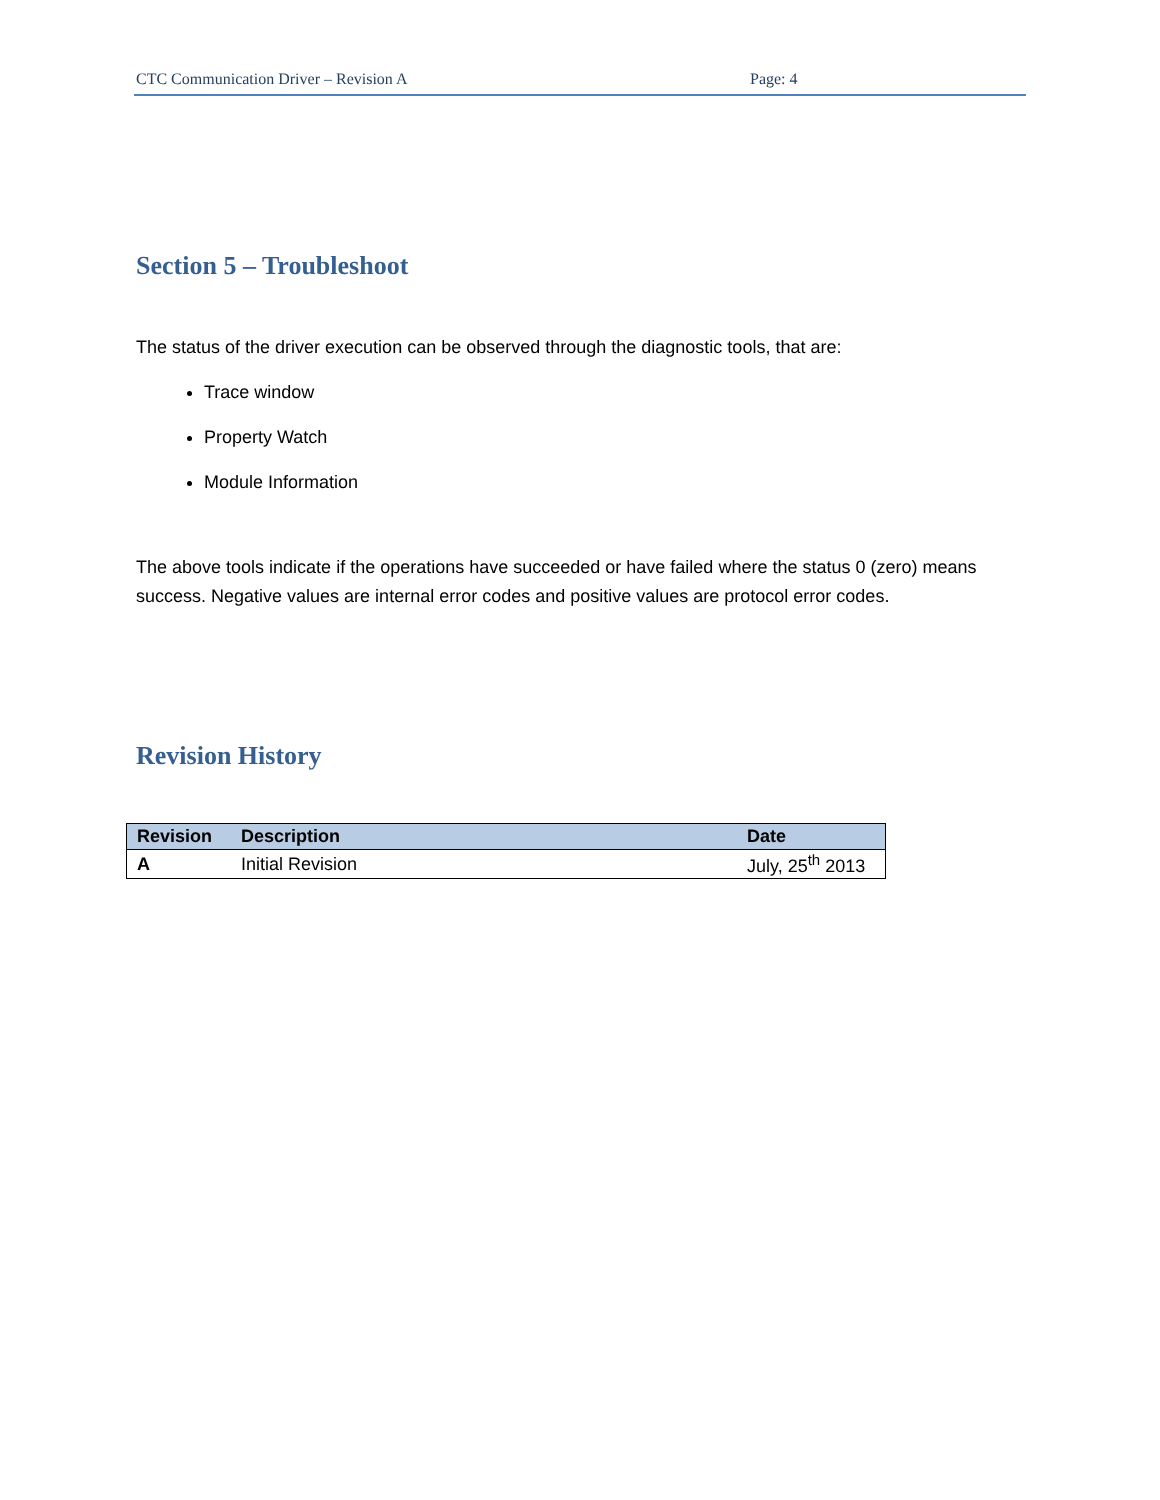CTC Communication Driver – Revision A Page: 4
Section 5 – Troubleshoot
The status of the driver execution can be observed through the diagnostic tools, that are:
Trace window
Property Watch
Module Information
The above tools indicate if the operations have succeeded or have failed where the status 0 (zero) means success. Negative values are internal error codes and positive values are protocol error codes.
Revision History
| Revision | Description | Date |
| --- | --- | --- |
| A | Initial Revision | July, 25<sup>th</sup> 2013 |